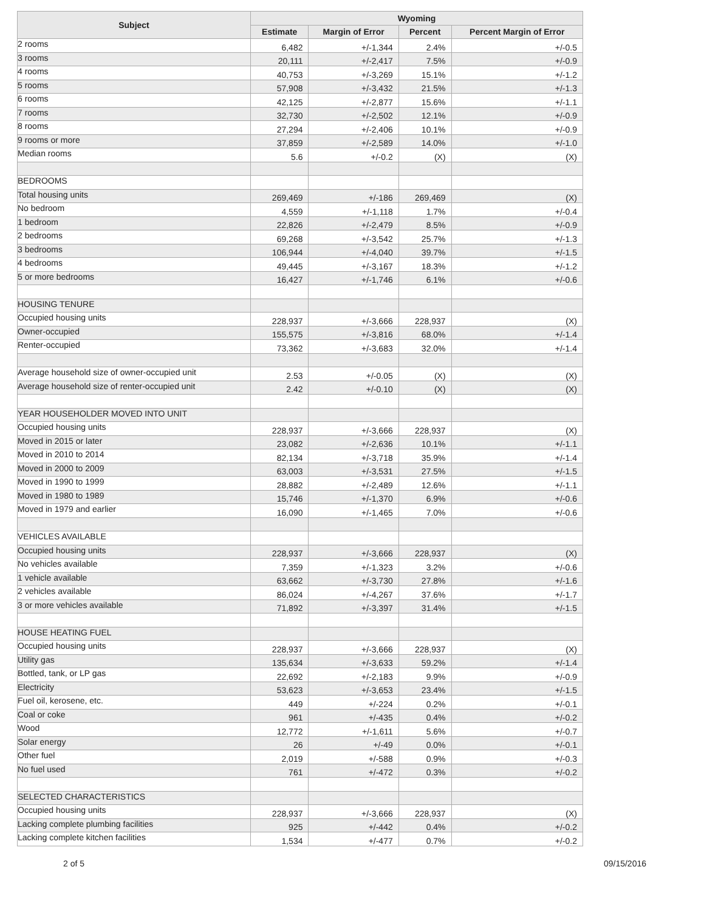| Subject | Wyoming | | | |
| --- | --- | --- | --- | --- |
| | Estimate | Margin of Error | Percent | Percent Margin of Error |
| 2 rooms | 6,482 | +/-1,344 | 2.4% | +/-0.5 |
| 3 rooms | 20,111 | +/-2,417 | 7.5% | +/-0.9 |
| 4 rooms | 40,753 | +/-3,269 | 15.1% | +/-1.2 |
| 5 rooms | 57,908 | +/-3,432 | 21.5% | +/-1.3 |
| 6 rooms | 42,125 | +/-2,877 | 15.6% | +/-1.1 |
| 7 rooms | 32,730 | +/-2,502 | 12.1% | +/-0.9 |
| 8 rooms | 27,294 | +/-2,406 | 10.1% | +/-0.9 |
| 9 rooms or more | 37,859 | +/-2,589 | 14.0% | +/-1.0 |
| Median rooms | 5.6 | +/-0.2 | (X) | (X) |
| BEDROOMS | | | | |
| Total housing units | 269,469 | +/-186 | 269,469 | (X) |
| No bedroom | 4,559 | +/-1,118 | 1.7% | +/-0.4 |
| 1 bedroom | 22,826 | +/-2,479 | 8.5% | +/-0.9 |
| 2 bedrooms | 69,268 | +/-3,542 | 25.7% | +/-1.3 |
| 3 bedrooms | 106,944 | +/-4,040 | 39.7% | +/-1.5 |
| 4 bedrooms | 49,445 | +/-3,167 | 18.3% | +/-1.2 |
| 5 or more bedrooms | 16,427 | +/-1,746 | 6.1% | +/-0.6 |
| HOUSING TENURE | | | | |
| Occupied housing units | 228,937 | +/-3,666 | 228,937 | (X) |
| Owner-occupied | 155,575 | +/-3,816 | 68.0% | +/-1.4 |
| Renter-occupied | 73,362 | +/-3,683 | 32.0% | +/-1.4 |
| Average household size of owner-occupied unit | 2.53 | +/-0.05 | (X) | (X) |
| Average household size of renter-occupied unit | 2.42 | +/-0.10 | (X) | (X) |
| YEAR HOUSEHOLDER MOVED INTO UNIT | | | | |
| Occupied housing units | 228,937 | +/-3,666 | 228,937 | (X) |
| Moved in 2015 or later | 23,082 | +/-2,636 | 10.1% | +/-1.1 |
| Moved in 2010 to 2014 | 82,134 | +/-3,718 | 35.9% | +/-1.4 |
| Moved in 2000 to 2009 | 63,003 | +/-3,531 | 27.5% | +/-1.5 |
| Moved in 1990 to 1999 | 28,882 | +/-2,489 | 12.6% | +/-1.1 |
| Moved in 1980 to 1989 | 15,746 | +/-1,370 | 6.9% | +/-0.6 |
| Moved in 1979 and earlier | 16,090 | +/-1,465 | 7.0% | +/-0.6 |
| VEHICLES AVAILABLE | | | | |
| Occupied housing units | 228,937 | +/-3,666 | 228,937 | (X) |
| No vehicles available | 7,359 | +/-1,323 | 3.2% | +/-0.6 |
| 1 vehicle available | 63,662 | +/-3,730 | 27.8% | +/-1.6 |
| 2 vehicles available | 86,024 | +/-4,267 | 37.6% | +/-1.7 |
| 3 or more vehicles available | 71,892 | +/-3,397 | 31.4% | +/-1.5 |
| HOUSE HEATING FUEL | | | | |
| Occupied housing units | 228,937 | +/-3,666 | 228,937 | (X) |
| Utility gas | 135,634 | +/-3,633 | 59.2% | +/-1.4 |
| Bottled, tank, or LP gas | 22,692 | +/-2,183 | 9.9% | +/-0.9 |
| Electricity | 53,623 | +/-3,653 | 23.4% | +/-1.5 |
| Fuel oil, kerosene, etc. | 449 | +/-224 | 0.2% | +/-0.1 |
| Coal or coke | 961 | +/-435 | 0.4% | +/-0.2 |
| Wood | 12,772 | +/-1,611 | 5.6% | +/-0.7 |
| Solar energy | 26 | +/-49 | 0.0% | +/-0.1 |
| Other fuel | 2,019 | +/-588 | 0.9% | +/-0.3 |
| No fuel used | 761 | +/-472 | 0.3% | +/-0.2 |
| SELECTED CHARACTERISTICS | | | | |
| Occupied housing units | 228,937 | +/-3,666 | 228,937 | (X) |
| Lacking complete plumbing facilities | 925 | +/-442 | 0.4% | +/-0.2 |
| Lacking complete kitchen facilities | 1,534 | +/-477 | 0.7% | +/-0.2 |
2 of 5 09/15/2016